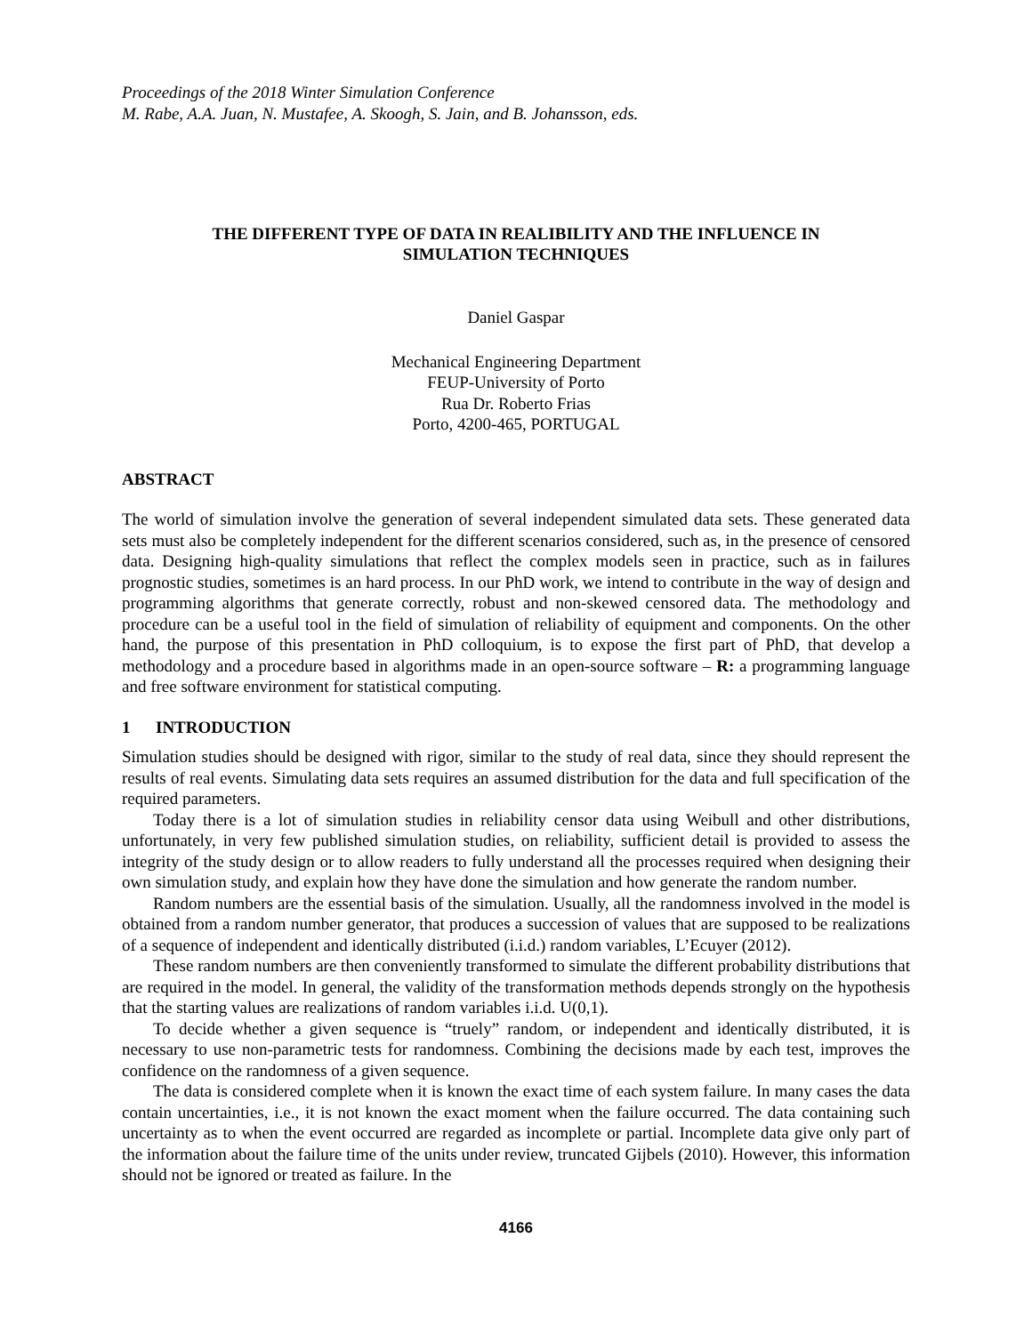Proceedings of the 2018 Winter Simulation Conference
M. Rabe, A.A. Juan, N. Mustafee, A. Skoogh, S. Jain, and B. Johansson, eds.
THE DIFFERENT TYPE OF DATA IN REALIBILITY AND THE INFLUENCE IN
SIMULATION TECHNIQUES
Daniel Gaspar
Mechanical Engineering Department
FEUP-University of Porto
Rua Dr. Roberto Frias
Porto, 4200-465, PORTUGAL
ABSTRACT
The world of simulation involve the generation of several independent simulated data sets. These generated data sets must also be completely independent for the different scenarios considered, such as, in the presence of censored data. Designing high-quality simulations that reflect the complex models seen in practice, such as in failures prognostic studies, sometimes is an hard process. In our PhD work, we intend to contribute in the way of design and programming algorithms that generate correctly, robust and non-skewed censored data. The methodology and procedure can be a useful tool in the field of simulation of reliability of equipment and components. On the other hand, the purpose of this presentation in PhD colloquium, is to expose the first part of PhD, that develop a methodology and a procedure based in algorithms made in an open-source software – R: a programming language and free software environment for statistical computing.
1 INTRODUCTION
Simulation studies should be designed with rigor, similar to the study of real data, since they should represent the results of real events. Simulating data sets requires an assumed distribution for the data and full specification of the required parameters.
Today there is a lot of simulation studies in reliability censor data using Weibull and other distributions, unfortunately, in very few published simulation studies, on reliability, sufficient detail is provided to assess the integrity of the study design or to allow readers to fully understand all the processes required when designing their own simulation study, and explain how they have done the simulation and how generate the random number.
Random numbers are the essential basis of the simulation. Usually, all the randomness involved in the model is obtained from a random number generator, that produces a succession of values that are supposed to be realizations of a sequence of independent and identically distributed (i.i.d.) random variables, L’Ecuyer (2012).
These random numbers are then conveniently transformed to simulate the different probability distributions that are required in the model. In general, the validity of the transformation methods depends strongly on the hypothesis that the starting values are realizations of random variables i.i.d. U(0,1).
To decide whether a given sequence is “truely” random, or independent and identically distributed, it is necessary to use non-parametric tests for randomness. Combining the decisions made by each test, improves the confidence on the randomness of a given sequence.
The data is considered complete when it is known the exact time of each system failure. In many cases the data contain uncertainties, i.e., it is not known the exact moment when the failure occurred. The data containing such uncertainty as to when the event occurred are regarded as incomplete or partial. Incomplete data give only part of the information about the failure time of the units under review, truncated Gijbels (2010). However, this information should not be ignored or treated as failure. In the
4166